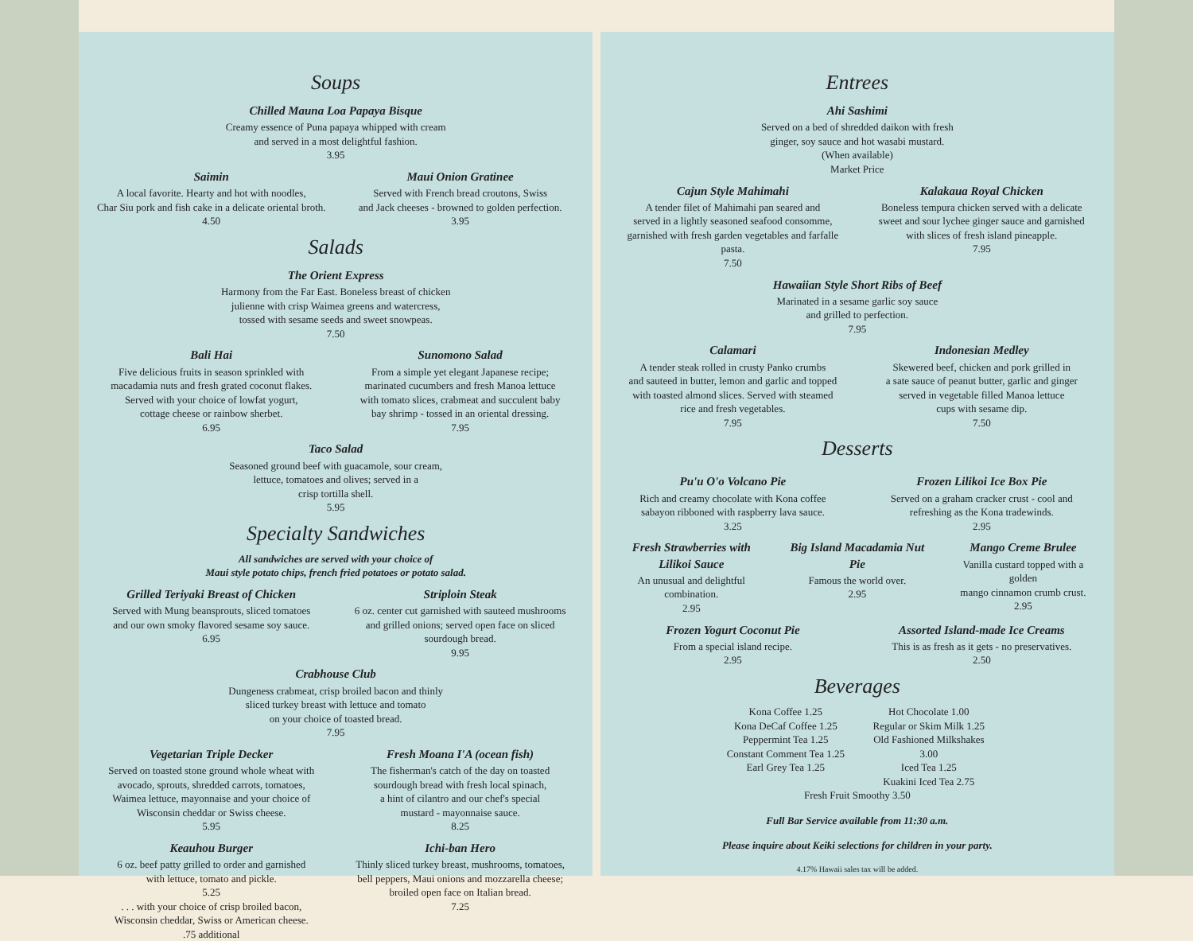Soups
Chilled Mauna Loa Papaya Bisque
Creamy essence of Puna papaya whipped with cream
and served in a most delightful fashion.
3.95
Saimin
A local favorite. Hearty and hot with noodles,
Char Siu pork and fish cake in a delicate oriental broth.
4.50
Maui Onion Gratinee
Served with French bread croutons, Swiss
and Jack cheeses - browned to golden perfection.
3.95
Salads
The Orient Express
Harmony from the Far East. Boneless breast of chicken
julienne with crisp Waimea greens and watercress,
tossed with sesame seeds and sweet snowpeas.
7.50
Bali Hai
Five delicious fruits in season sprinkled with
macadamia nuts and fresh grated coconut flakes.
Served with your choice of lowfat yogurt,
cottage cheese or rainbow sherbet.
6.95
Sunomono Salad
From a simple yet elegant Japanese recipe;
marinated cucumbers and fresh Manoa lettuce
with tomato slices, crabmeat and succulent baby
bay shrimp - tossed in an oriental dressing.
7.95
Taco Salad
Seasoned ground beef with guacamole, sour cream,
lettuce, tomatoes and olives; served in a
crisp tortilla shell.
5.95
Specialty Sandwiches
All sandwiches are served with your choice of
Maui style potato chips, french fried potatoes or potato salad.
Grilled Teriyaki Breast of Chicken
Served with Mung beansprouts, sliced tomatoes
and our own smoky flavored sesame soy sauce.
6.95
Striploin Steak
6 oz. center cut garnished with sauteed mushrooms
and grilled onions; served open face on sliced
sourdough bread.
9.95
Crabhouse Club
Dungeness crabmeat, crisp broiled bacon and thinly
sliced turkey breast with lettuce and tomato
on your choice of toasted bread.
7.95
Vegetarian Triple Decker
Served on toasted stone ground whole wheat with
avocado, sprouts, shredded carrots, tomatoes,
Waimea lettuce, mayonnaise and your choice of
Wisconsin cheddar or Swiss cheese.
5.95
Keauhou Burger
6 oz. beef patty grilled to order and garnished
with lettuce, tomato and pickle.
5.25
. . . with your choice of crisp broiled bacon,
Wisconsin cheddar, Swiss or American cheese.
.75 additional
Fresh Moana I'A (ocean fish)
The fisherman's catch of the day on toasted
sourdough bread with fresh local spinach,
a hint of cilantro and our chef's special
mustard - mayonnaise sauce.
8.25
Ichi-ban Hero
Thinly sliced turkey breast, mushrooms, tomatoes,
bell peppers, Maui onions and mozzarella cheese;
broiled open face on Italian bread.
7.25
Entrees
Ahi Sashimi
Served on a bed of shredded daikon with fresh
ginger, soy sauce and hot wasabi mustard.
(When available)
Market Price
Cajun Style Mahimahi
A tender filet of Mahimahi pan seared and
served in a lightly seasoned seafood consomme,
garnished with fresh garden vegetables and farfalle pasta.
7.50
Kalakaua Royal Chicken
Boneless tempura chicken served with a delicate
sweet and sour lychee ginger sauce and garnished
with slices of fresh island pineapple.
7.95
Hawaiian Style Short Ribs of Beef
Marinated in a sesame garlic soy sauce
and grilled to perfection.
7.95
Calamari
A tender steak rolled in crusty Panko crumbs
and sauteed in butter, lemon and garlic and topped
with toasted almond slices. Served with steamed
rice and fresh vegetables.
7.95
Indonesian Medley
Skewered beef, chicken and pork grilled in
a sate sauce of peanut butter, garlic and ginger
served in vegetable filled Manoa lettuce
cups with sesame dip.
7.50
Desserts
Pu'u O'o Volcano Pie
Rich and creamy chocolate with Kona coffee
sabayon ribboned with raspberry lava sauce.
3.25
Frozen Lilikoi Ice Box Pie
Served on a graham cracker crust - cool and
refreshing as the Kona tradewinds.
2.95
Fresh Strawberries with Lilikoi Sauce
An unusual and delightful combination.
2.95
Big Island Macadamia Nut Pie
Famous the world over.
2.95
Mango Creme Brulee
Vanilla custard topped with a golden
mango cinnamon crumb crust.
2.95
Frozen Yogurt Coconut Pie
From a special island recipe.
2.95
Assorted Island-made Ice Creams
This is as fresh as it gets - no preservatives.
2.50
Beverages
Kona Coffee 1.25
Kona DeCaf Coffee 1.25
Peppermint Tea 1.25
Constant Comment Tea 1.25
Earl Grey Tea 1.25
Hot Chocolate 1.00
Regular or Skim Milk 1.25
Old Fashioned Milkshakes 3.00
Iced Tea 1.25
Kuakini Iced Tea 2.75
Fresh Fruit Smoothy 3.50
Full Bar Service available from 11:30 a.m.
Please inquire about Keiki selections for children in your party.
4.17% Hawaii sales tax will be added.